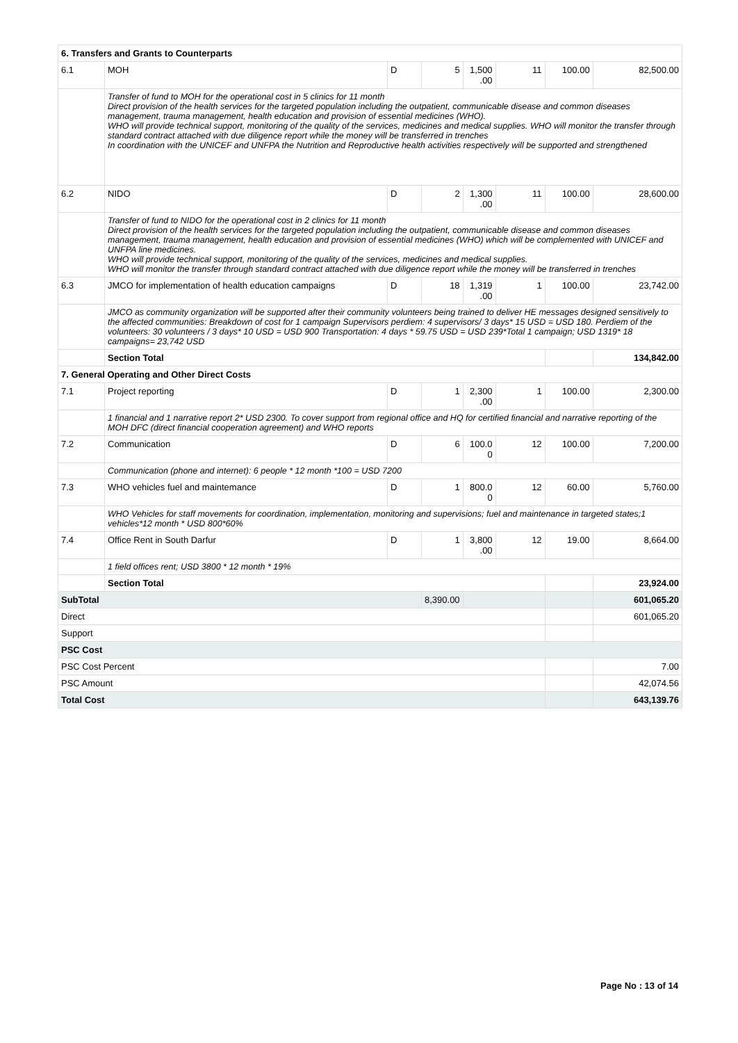| 6. Transfers and Grants to Counterparts | | | | | | | |
| 6.1 | MOH | D | 5 | 1,500 .00 | 11 | 100.00 | 82,500.00 |
| | Transfer of fund to MOH for the operational cost in 5 clinics for 11 month Direct provision of the health services for the targeted population including the outpatient, communicable disease and common diseases management, trauma management, health education and provision of essential medicines (WHO). WHO will provide technical support, monitoring of the quality of the services, medicines and medical supplies. WHO will monitor the transfer through standard contract attached with due diligence report while the money will be transferred in trenches In coordination with the UNICEF and UNFPA the Nutrition and Reproductive health activities respectively will be supported and strengthened | | | | | | |
| 6.2 | NIDO | D | 2 | 1,300 .00 | 11 | 100.00 | 28,600.00 |
| | Transfer of fund to NIDO for the operational cost in 2 clinics for 11 month Direct provision of the health services for the targeted population including the outpatient, communicable disease and common diseases management, trauma management, health education and provision of essential medicines (WHO) which will be complemented with UNICEF and UNFPA line medicines. WHO will provide technical support, monitoring of the quality of the services, medicines and medical supplies. WHO will monitor the transfer through standard contract attached with due diligence report while the money will be transferred in trenches | | | | | | |
| 6.3 | JMCO for implementation of health education campaigns | D | 18 | 1,319 .00 | 1 | 100.00 | 23,742.00 |
| | JMCO as community organization will be supported after their community volunteers being trained to deliver HE messages designed sensitively to the affected communities: Breakdown of cost for 1 campaign Supervisors perdiem: 4 supervisors/ 3 days* 15 USD = USD 180. Perdiem of the volunteers: 30 volunteers / 3 days* 10 USD = USD 900 Transportation: 4 days * 59.75 USD = USD 239*Total 1 campaign; USD 1319* 18 campaigns= 23,742 USD | | | | | | |
| | Section Total | | | | | | 134,842.00 |
| 7. General Operating and Other Direct Costs | | | | | | | |
| 7.1 | Project reporting | D | 1 | 2,300 .00 | 1 | 100.00 | 2,300.00 |
| | 1 financial and 1 narrative report 2* USD 2300. To cover support from regional office and HQ for certified financial and narrative reporting of the MOH DFC (direct financial cooperation agreement) and WHO reports | | | | | | |
| 7.2 | Communication | D | 6 | 100.0 0 | 12 | 100.00 | 7,200.00 |
| | Communication (phone and internet): 6 people * 12 month *100 = USD 7200 | | | | | | |
| 7.3 | WHO vehicles fuel and maintemance | D | 1 | 800.0 0 | 12 | 60.00 | 5,760.00 |
| | WHO Vehicles for staff movements for coordination, implementation, monitoring and supervisions; fuel and maintenance in targeted states;1 vehicles*12 month * USD 800*60% | | | | | | |
| 7.4 | Office Rent in South Darfur | D | 1 | 3,800 .00 | 12 | 19.00 | 8,664.00 |
| | 1 field offices rent; USD 3800 * 12 month * 19% | | | | | | |
| | Section Total | | | | | | 23,924.00 |
| SubTotal | | | 8,390.00 | | | | 601,065.20 |
| Direct | | | | | | | 601,065.20 |
| Support | | | | | | | |
| PSC Cost | | | | | | | |
| PSC Cost Percent | | | | | | | 7.00 |
| PSC Amount | | | | | | | 42,074.56 |
| Total Cost | | | | | | | 643,139.76 |
Page No : 13 of 14